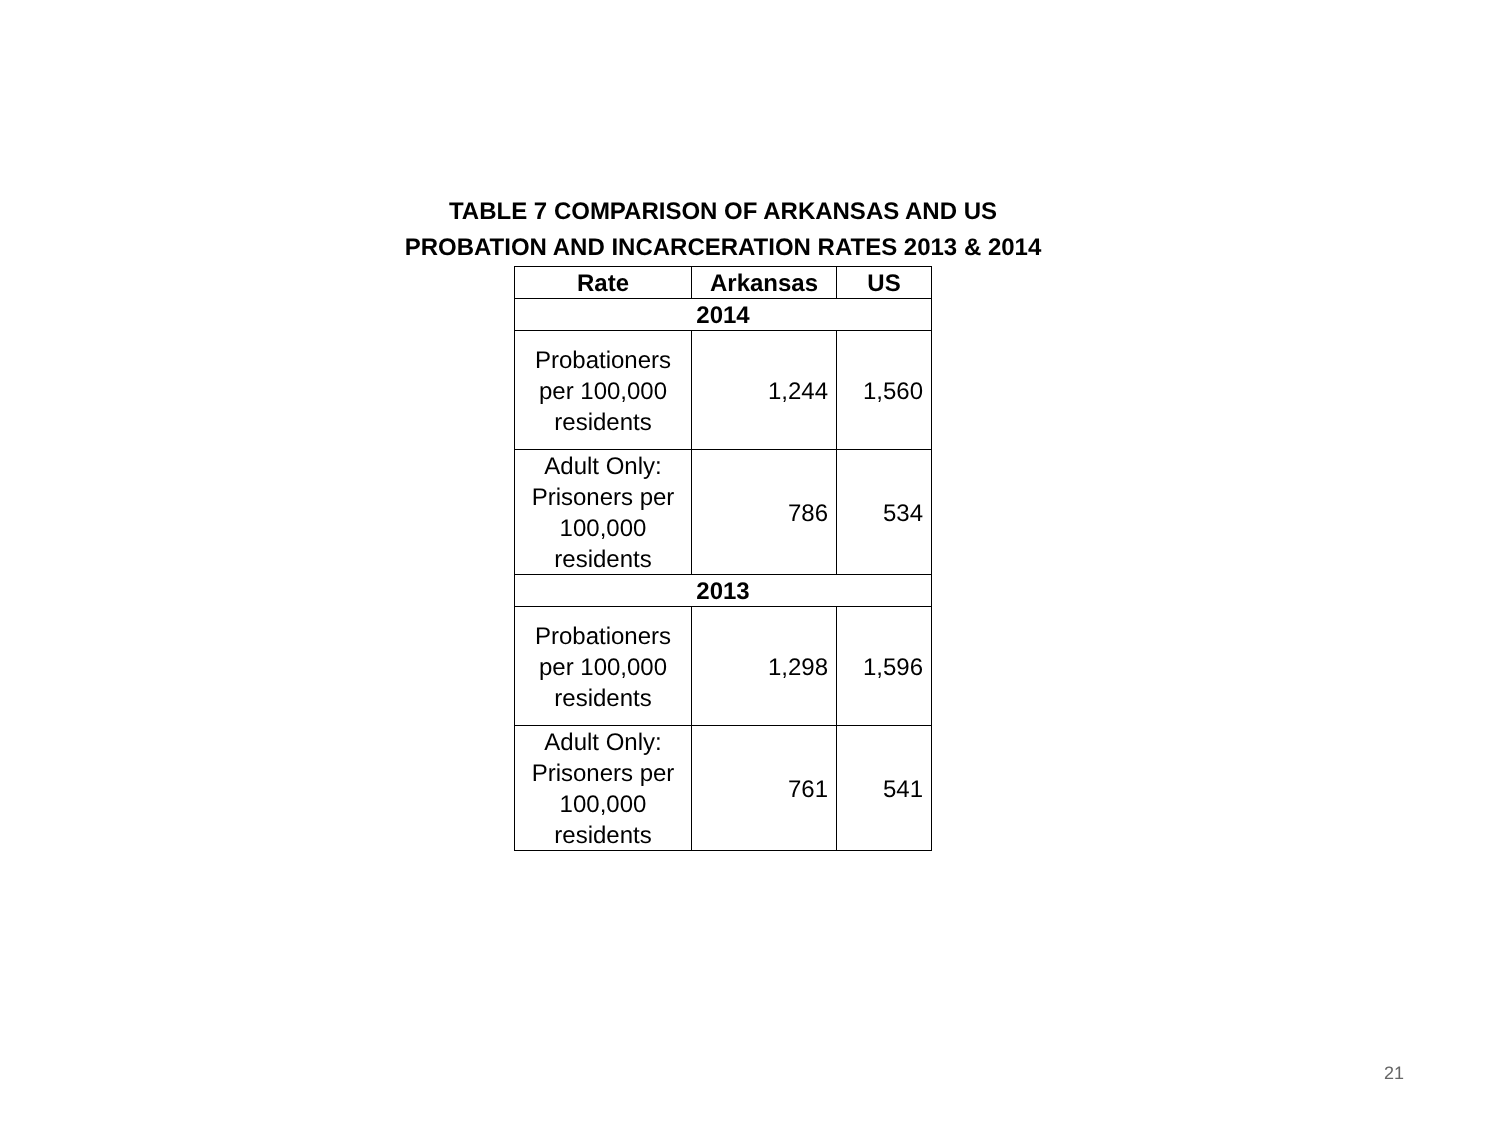TABLE 7 COMPARISON OF ARKANSAS AND US
PROBATION AND INCARCERATION RATES 2013 & 2014
| Rate | Arkansas | US |
| --- | --- | --- |
| 2014 | | |
| Probationers per 100,000 residents | 1,244 | 1,560 |
| Adult Only: Prisoners per 100,000 residents | 786 | 534 |
| 2013 | | |
| Probationers per 100,000 residents | 1,298 | 1,596 |
| Adult Only: Prisoners per 100,000 residents | 761 | 541 |
21